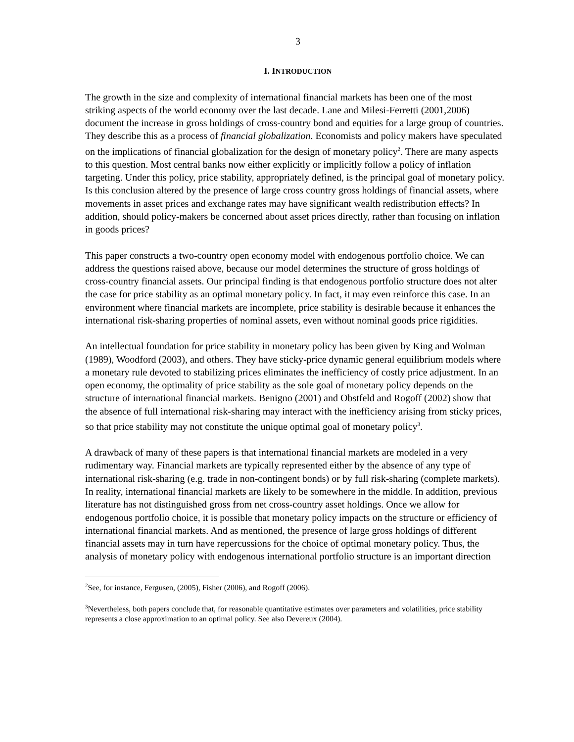3
I. INTRODUCTION
The growth in the size and complexity of international financial markets has been one of the most striking aspects of the world economy over the last decade. Lane and Milesi-Ferretti (2001,2006) document the increase in gross holdings of cross-country bond and equities for a large group of countries. They describe this as a process of financial globalization. Economists and policy makers have speculated on the implications of financial globalization for the design of monetary policy<sup>2</sup>. There are many aspects to this question. Most central banks now either explicitly or implicitly follow a policy of inflation targeting. Under this policy, price stability, appropriately defined, is the principal goal of monetary policy. Is this conclusion altered by the presence of large cross country gross holdings of financial assets, where movements in asset prices and exchange rates may have significant wealth redistribution effects? In addition, should policy-makers be concerned about asset prices directly, rather than focusing on inflation in goods prices?
This paper constructs a two-country open economy model with endogenous portfolio choice. We can address the questions raised above, because our model determines the structure of gross holdings of cross-country financial assets. Our principal finding is that endogenous portfolio structure does not alter the case for price stability as an optimal monetary policy. In fact, it may even reinforce this case. In an environment where financial markets are incomplete, price stability is desirable because it enhances the international risk-sharing properties of nominal assets, even without nominal goods price rigidities.
An intellectual foundation for price stability in monetary policy has been given by King and Wolman (1989), Woodford (2003), and others. They have sticky-price dynamic general equilibrium models where a monetary rule devoted to stabilizing prices eliminates the inefficiency of costly price adjustment. In an open economy, the optimality of price stability as the sole goal of monetary policy depends on the structure of international financial markets. Benigno (2001) and Obstfeld and Rogoff (2002) show that the absence of full international risk-sharing may interact with the inefficiency arising from sticky prices, so that price stability may not constitute the unique optimal goal of monetary policy<sup>3</sup>.
A drawback of many of these papers is that international financial markets are modeled in a very rudimentary way. Financial markets are typically represented either by the absence of any type of international risk-sharing (e.g. trade in non-contingent bonds) or by full risk-sharing (complete markets). In reality, international financial markets are likely to be somewhere in the middle. In addition, previous literature has not distinguished gross from net cross-country asset holdings. Once we allow for endogenous portfolio choice, it is possible that monetary policy impacts on the structure or efficiency of international financial markets. And as mentioned, the presence of large gross holdings of different financial assets may in turn have repercussions for the choice of optimal monetary policy. Thus, the analysis of monetary policy with endogenous international portfolio structure is an important direction
<sup>2</sup> See, for instance, Fergusen, (2005), Fisher (2006), and Rogoff (2006).
<sup>3</sup> Nevertheless, both papers conclude that, for reasonable quantitative estimates over parameters and volatilities, price stability represents a close approximation to an optimal policy. See also Devereux (2004).